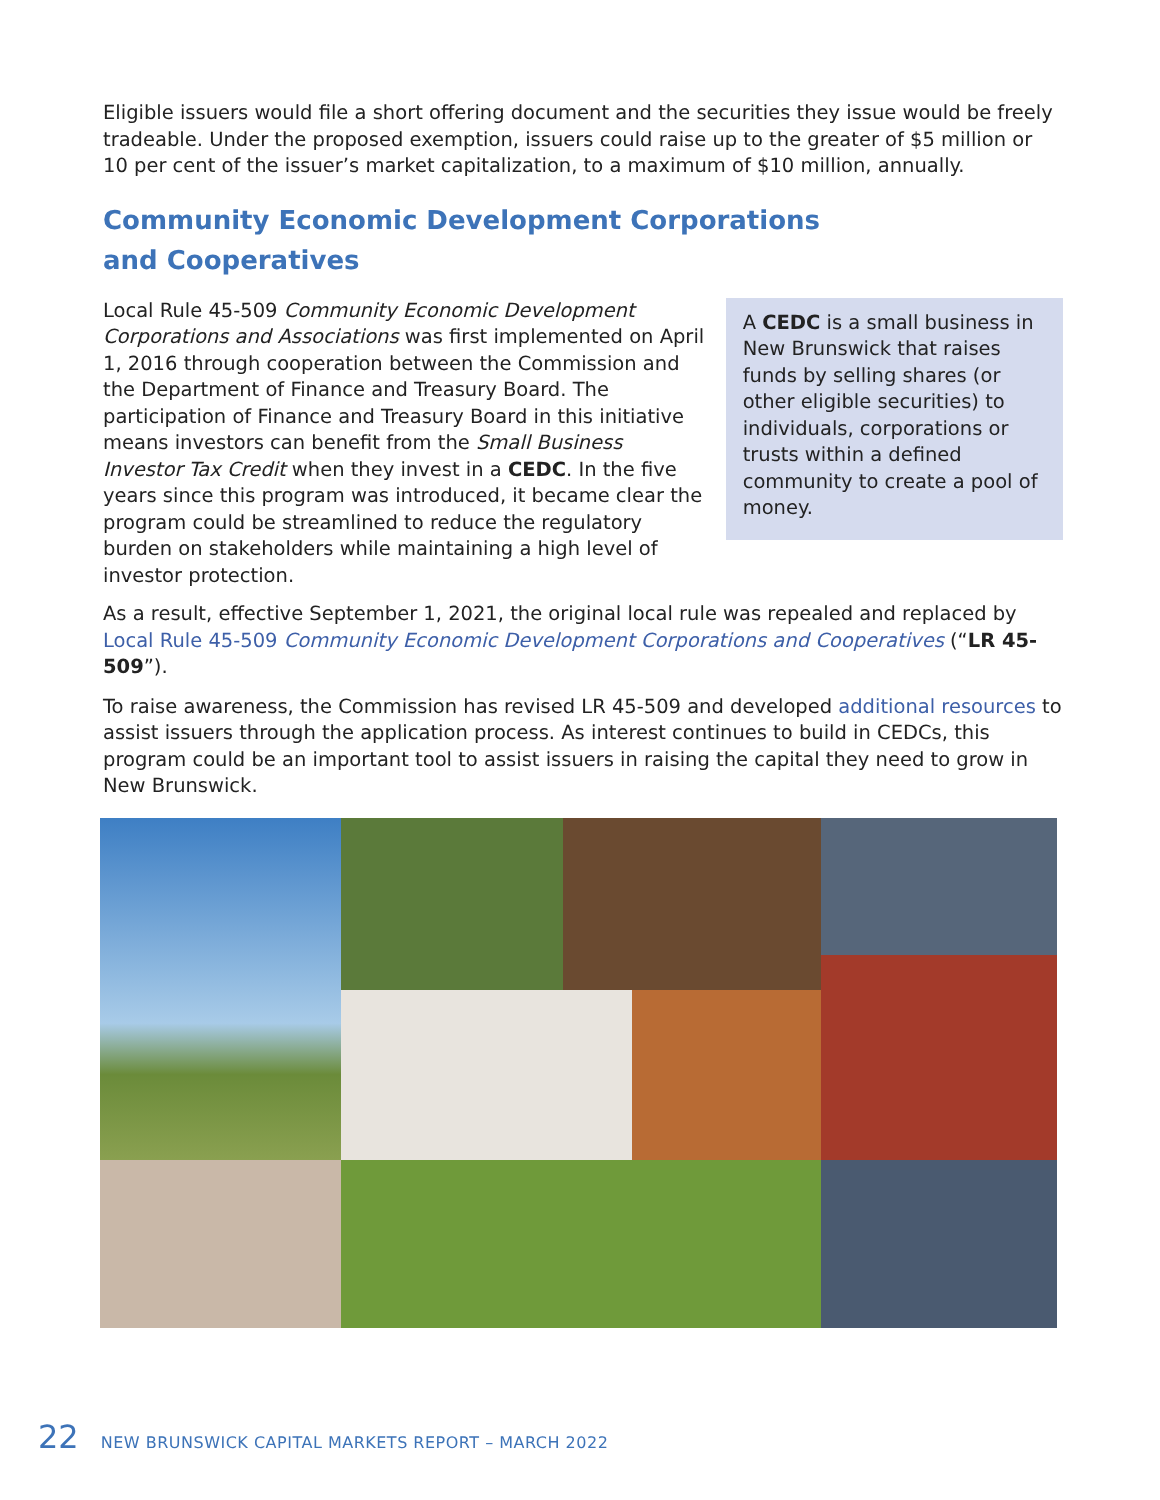Eligible issuers would file a short offering document and the securities they issue would be freely tradeable. Under the proposed exemption, issuers could raise up to the greater of $5 million or 10 per cent of the issuer’s market capitalization, to a maximum of $10 million, annually.
Community Economic Development Corporations
and Cooperatives
Local Rule 45-509 Community Economic Development Corporations and Associations was first implemented on April 1, 2016 through cooperation between the Commission and the Department of Finance and Treasury Board. The participation of Finance and Treasury Board in this initiative means investors can benefit from the Small Business Investor Tax Credit when they invest in a CEDC. In the five years since this program was introduced, it became clear the program could be streamlined to reduce the regulatory burden on stakeholders while maintaining a high level of investor protection.
A CEDC is a small business in New Brunswick that raises funds by selling shares (or other eligible securities) to individuals, corporations or trusts within a defined community to create a pool of money.
As a result, effective September 1, 2021, the original local rule was repealed and replaced by Local Rule 45-509 Community Economic Development Corporations and Cooperatives (“LR 45-509”).
To raise awareness, the Commission has revised LR 45-509 and developed additional resources to assist issuers through the application process. As interest continues to build in CEDCs, this program could be an important tool to assist issuers in raising the capital they need to grow in New Brunswick.
22 NEW BRUNSWICK CAPITAL MARKETS REPORT – MARCH 2022